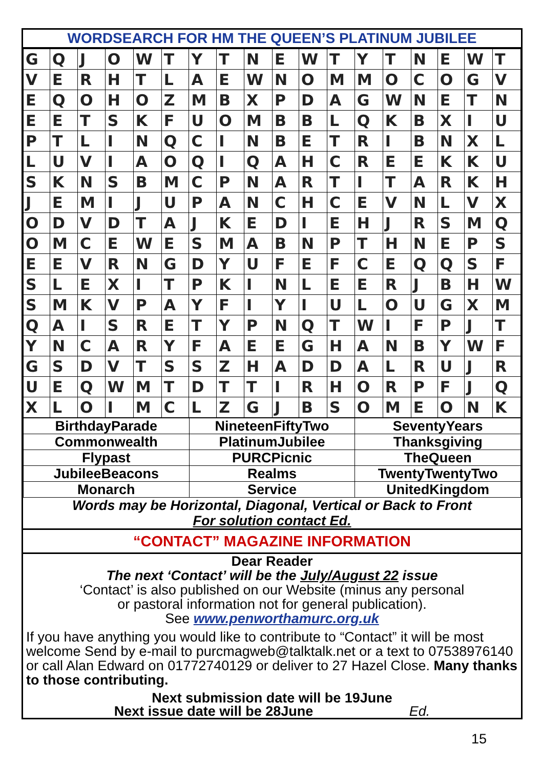WORDSEARCH FOR HM THE QUEEN’S PLATINUM JUBILEE
| G | Q | J | O | W | T | Y | T | N | E | W | T | Y | T | N | E | W | T |
| V | E | R | H | T | L | A | E | W | N | O | M | M | O | C | O | G | V |
| E | Q | O | H | O | Z | M | B | X | P | D | A | G | W | N | E | T | N |
| E | E | T | S | K | F | U | O | M | B | B | L | Q | K | B | X | I | U |
| P | T | L | I | N | Q | C | I | N | B | E | T | R | I | B | N | X | L |
| L | U | V | I | A | O | Q | I | Q | A | H | C | R | E | E | K | K | U |
| S | K | N | S | B | M | C | P | N | A | R | T | I | T | A | R | K | H |
| J | E | M | I | J | U | P | A | N | C | H | C | E | V | N | L | V | X |
| O | D | V | D | T | A | J | K | E | D | I | E | H | J | R | S | M | Q |
| O | M | C | E | W | E | S | M | A | B | N | P | T | H | N | E | P | S |
| E | E | V | R | N | G | D | Y | U | F | E | F | C | E | Q | Q | S | F |
| S | L | E | X | I | T | P | K | I | N | L | E | E | R | J | B | H | W |
| S | M | K | V | P | A | Y | F | I | Y | I | U | L | O | U | G | X | M |
| Q | A | I | S | R | E | T | Y | P | N | Q | T | W | I | F | P | J | T |
| Y | N | C | A | R | Y | F | A | E | E | G | H | A | N | B | Y | W | F |
| G | S | D | V | T | S | S | Z | H | A | D | D | A | L | R | U | J | R |
| U | E | Q | W | M | T | D | T | T | I | R | H | O | R | P | F | J | Q |
| X | L | O | I | M | C | L | Z | G | J | B | S | O | M | E | O | N | K |
| BirthdayParade | NineteenFiftyTwo | SeventyYears |
| Commonwealth | PlatinumJubilee | Thanksgiving |
| Flypast | PURCPicnic | TheQueen |
| JubileeBeacons | Realms | TwentyTwentyTwo |
| Monarch | Service | UnitedKingdom |
Words may be Horizontal, Diagonal, Vertical or Back to Front
For solution contact Ed.
“CONTACT” MAGAZINE INFORMATION
Dear Reader
The next ‘Contact’ will be the July/August 22 issue
‘Contact’ is also published on our Website (minus any personal
or pastoral information not for general publication).
See www.penworthamurc.org.uk
If you have anything you would like to contribute to “Contact” it will be most welcome Send by e-mail to purcmagweb@talktalk.net or a text to 07538976140 or call Alan Edward on 01772740129 or deliver to 27 Hazel Close. Many thanks to those contributing.
Next submission date will be 19June
Next issue date will be 28June Ed.
15